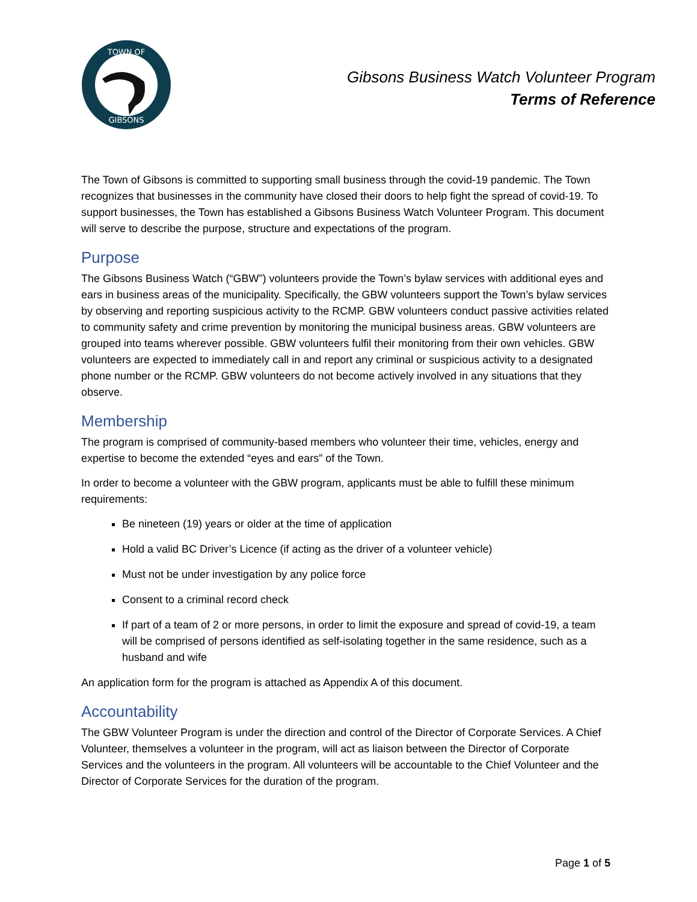TOWN OF
GIBSONS
Gibsons Business Watch Volunteer Program
Terms of Reference
The Town of Gibsons is committed to supporting small business through the covid-19 pandemic. The Town recognizes that businesses in the community have closed their doors to help fight the spread of covid-19. To support businesses, the Town has established a Gibsons Business Watch Volunteer Program. This document will serve to describe the purpose, structure and expectations of the program.
Purpose
The Gibsons Business Watch (“GBW”) volunteers provide the Town’s bylaw services with additional eyes and ears in business areas of the municipality. Specifically, the GBW volunteers support the Town’s bylaw services by observing and reporting suspicious activity to the RCMP. GBW volunteers conduct passive activities related to community safety and crime prevention by monitoring the municipal business areas. GBW volunteers are grouped into teams wherever possible. GBW volunteers fulfil their monitoring from their own vehicles. GBW volunteers are expected to immediately call in and report any criminal or suspicious activity to a designated phone number or the RCMP. GBW volunteers do not become actively involved in any situations that they observe.
Membership
The program is comprised of community-based members who volunteer their time, vehicles, energy and expertise to become the extended “eyes and ears” of the Town.
In order to become a volunteer with the GBW program, applicants must be able to fulfill these minimum requirements:
Be nineteen (19) years or older at the time of application
Hold a valid BC Driver’s Licence (if acting as the driver of a volunteer vehicle)
Must not be under investigation by any police force
Consent to a criminal record check
If part of a team of 2 or more persons, in order to limit the exposure and spread of covid-19, a team will be comprised of persons identified as self-isolating together in the same residence, such as a husband and wife
An application form for the program is attached as Appendix A of this document.
Accountability
The GBW Volunteer Program is under the direction and control of the Director of Corporate Services. A Chief Volunteer, themselves a volunteer in the program, will act as liaison between the Director of Corporate Services and the volunteers in the program. All volunteers will be accountable to the Chief Volunteer and the Director of Corporate Services for the duration of the program.
Page 1 of 5